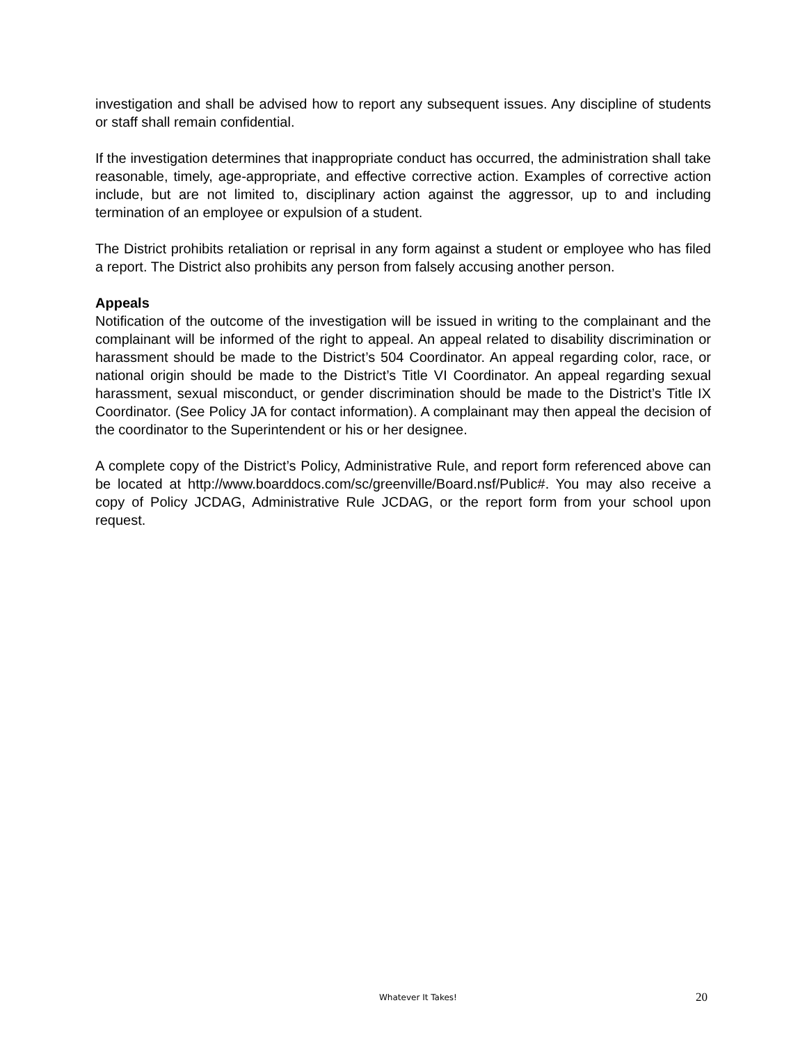investigation and shall be advised how to report any subsequent issues. Any discipline of students or staff shall remain confidential.
If the investigation determines that inappropriate conduct has occurred, the administration shall take reasonable, timely, age-appropriate, and effective corrective action. Examples of corrective action include, but are not limited to, disciplinary action against the aggressor, up to and including termination of an employee or expulsion of a student.
The District prohibits retaliation or reprisal in any form against a student or employee who has filed a report. The District also prohibits any person from falsely accusing another person.
Appeals
Notification of the outcome of the investigation will be issued in writing to the complainant and the complainant will be informed of the right to appeal. An appeal related to disability discrimination or harassment should be made to the District’s 504 Coordinator. An appeal regarding color, race, or national origin should be made to the District’s Title VI Coordinator. An appeal regarding sexual harassment, sexual misconduct, or gender discrimination should be made to the District’s Title IX Coordinator. (See Policy JA for contact information). A complainant may then appeal the decision of the coordinator to the Superintendent or his or her designee.
A complete copy of the District’s Policy, Administrative Rule, and report form referenced above can be located at http://www.boarddocs.com/sc/greenville/Board.nsf/Public#. You may also receive a copy of Policy JCDAG, Administrative Rule JCDAG, or the report form from your school upon request.
Whatever It Takes! 20